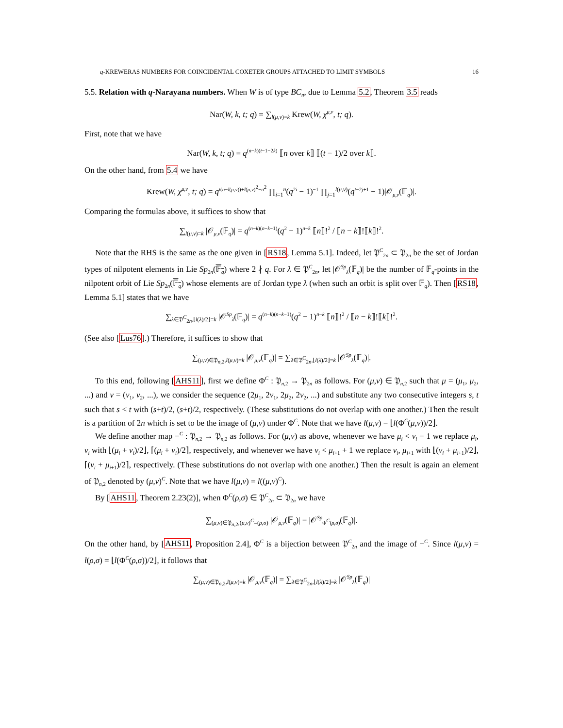q-KREWERAS NUMBERS FOR COINCIDENTAL COXETER GROUPS ATTACHED TO LIMIT SYMBOLS 16
5.5. Relation with q-Narayana numbers. When W is of type BC<sub>n</sub>, due to Lemma 5.2, Theorem 3.5 reads
Nar(W, k, t; q) = ∑<sub>l(μ,ν)=k</sub> Krew(W, χ<sup>μ,ν</sup>, t; q).
First, note that we have
Nar(W, k, t; q) = q<sup>(n−k)(t−1−2k)</sup> ⟦n over k⟧ ⟦(t − 1)/2 over k⟧.
On the other hand, from 5.4 we have
Krew(W, χ<sup>μ,ν</sup>, t; q) = q<sup>t(n−l(μ,ν))+l(μ,ν)<sup>2</sup>−n<sup>2</sup></sup> ∏<sub>i=1</sub><sup>n</sup>(q<sup>2i</sup> − 1)<sup>−1</sup> ∏<sub>j=1</sub><sup>l(μ,ν)</sup>(q<sup>t−2j+1</sup> − 1)|𝒪<sub>μ,ν</sub>(𝔽<sub>q</sub>)|.
Comparing the formulas above, it suffices to show that
∑<sub>l(μ,ν)=k</sub> |𝒪<sub>μ,ν</sub>(𝔽<sub>q</sub>)| = q<sup>(n−k)(n−k−1)</sup>(q<sup>2</sup> − 1)<sup>n−k</sup> ⟦n⟧!<sup>2</sup> / ⟦n − k⟧!⟦k⟧!<sup>2</sup>.
Note that the RHS is the same as the one given in [RS18, Lemma 5.1]. Indeed, let 𝔓<sup>C</sup><sub>2n</sub> ⊂ 𝔓<sub>2n</sub> be the set of Jordan types of nilpotent elements in Lie Sp<sub>2n</sub>(𝔽<sub>q</sub>) where 2 ∤ q. For λ ∈ 𝔓<sup>C</sup><sub>2n</sub>, let |𝒪<sup>Sp</sup><sub>λ</sub>(𝔽<sub>q</sub>)| be the number of 𝔽<sub>q</sub>-points in the nilpotent orbit of Lie Sp<sub>2n</sub>(𝔽<sub>q</sub>) whose elements are of Jordan type λ (when such an orbit is split over 𝔽<sub>q</sub>). Then [RS18, Lemma 5.1] states that we have
∑<sub>λ∈𝔓<sup>C</sup><sub>2n</sub>,⌊l(λ)/2⌋=k</sub> |𝒪<sup>Sp</sup><sub>λ</sub>(𝔽<sub>q</sub>)| = q<sup>(n−k)(n−k−1)</sup>(q<sup>2</sup> − 1)<sup>n−k</sup> ⟦n⟧!<sup>2</sup> / ⟦n − k⟧!⟦k⟧!<sup>2</sup>.
(See also [Lus76].) Therefore, it suffices to show that
∑<sub>(μ,ν)∈𝔓<sub>n,2</sub>,l(μ,ν)=k</sub> |𝒪<sub>μ,ν</sub>(𝔽<sub>q</sub>)| = ∑<sub>λ∈𝔓<sup>C</sup><sub>2n</sub>,⌊l(λ)/2⌋=k</sub> |𝒪<sup>Sp</sup><sub>λ</sub>(𝔽<sub>q</sub>)|.
To this end, following [AHS11], first we define Φ<sup>C</sup> : 𝔓<sub>n,2</sub> → 𝔓<sub>2n</sub> as follows. For (μ,ν) ∈ 𝔓<sub>n,2</sub> such that μ = (μ<sub>1</sub>, μ<sub>2</sub>, ...) and ν = (ν<sub>1</sub>, ν<sub>2</sub>, ...), we consider the sequence (2μ<sub>1</sub>, 2ν<sub>1</sub>, 2μ<sub>2</sub>, 2ν<sub>2</sub>, ...) and substitute any two consecutive integers s, t such that s < t with (s+t)/2, (s+t)/2, respectively. (These substitutions do not overlap with one another.) Then the result is a partition of 2n which is set to be the image of (μ,ν) under Φ<sup>C</sup>. Note that we have l(μ,ν) = ⌊l(Φ<sup>C</sup>(μ,ν))/2⌋.
We define another map −<sup>C</sup> : 𝔓<sub>n,2</sub> → 𝔓<sub>n,2</sub> as follows. For (μ,ν) as above, whenever we have μ<sub>i</sub> < ν<sub>i</sub> − 1 we replace μ<sub>i</sub>, ν<sub>i</sub> with ⌊(μ<sub>i</sub> + ν<sub>i</sub>)/2⌋, ⌈(μ<sub>i</sub> + ν<sub>i</sub>)/2⌉, respectively, and whenever we have ν<sub>i</sub> < μ<sub>i+1</sub> + 1 we replace ν<sub>i</sub>, μ<sub>i+1</sub> with ⌊(ν<sub>i</sub> + μ<sub>i+1</sub>)/2⌋, ⌈(ν<sub>i</sub> + μ<sub>i+1</sub>)/2⌉, respectively. (These substitutions do not overlap with one another.) Then the result is again an element of 𝔓<sub>n,2</sub> denoted by (μ,ν)<sup>C</sup>. Note that we have l(μ,ν) = l((μ,ν)<sup>C</sup>).
By [AHS11, Theorem 2.23(2)], when Φ<sup>C</sup>(ρ,σ) ∈ 𝔓<sup>C</sup><sub>2n</sub> ⊂ 𝔓<sub>2n</sub> we have
∑<sub>(μ,ν)∈𝔓<sub>n,2</sub>,(μ,ν)<sup>C</sup>=(ρ,σ)</sub> |𝒪<sub>μ,ν</sub>(𝔽<sub>q</sub>)| = |𝒪<sup>Sp</sup><sub>Φ<sup>C</sup>(ρ,σ)</sub>(𝔽<sub>q</sub>)|.
On the other hand, by [AHS11, Proposition 2.4], Φ<sup>C</sup> is a bijection between 𝔓<sup>C</sup><sub>2n</sub> and the image of −<sup>C</sup>. Since l(μ,ν) = l(ρ,σ) = ⌊l(Φ<sup>C</sup>(ρ,σ))/2⌋, it follows that
∑<sub>(μ,ν)∈𝔓<sub>n,2</sub>,l(μ,ν)=k</sub> |𝒪<sub>μ,ν</sub>(𝔽<sub>q</sub>)| = ∑<sub>λ∈𝔓<sup>C</sup><sub>2n</sub>,⌊l(λ)/2⌋=k</sub> |𝒪<sup>Sp</sup><sub>λ</sub>(𝔽<sub>q</sub>)|